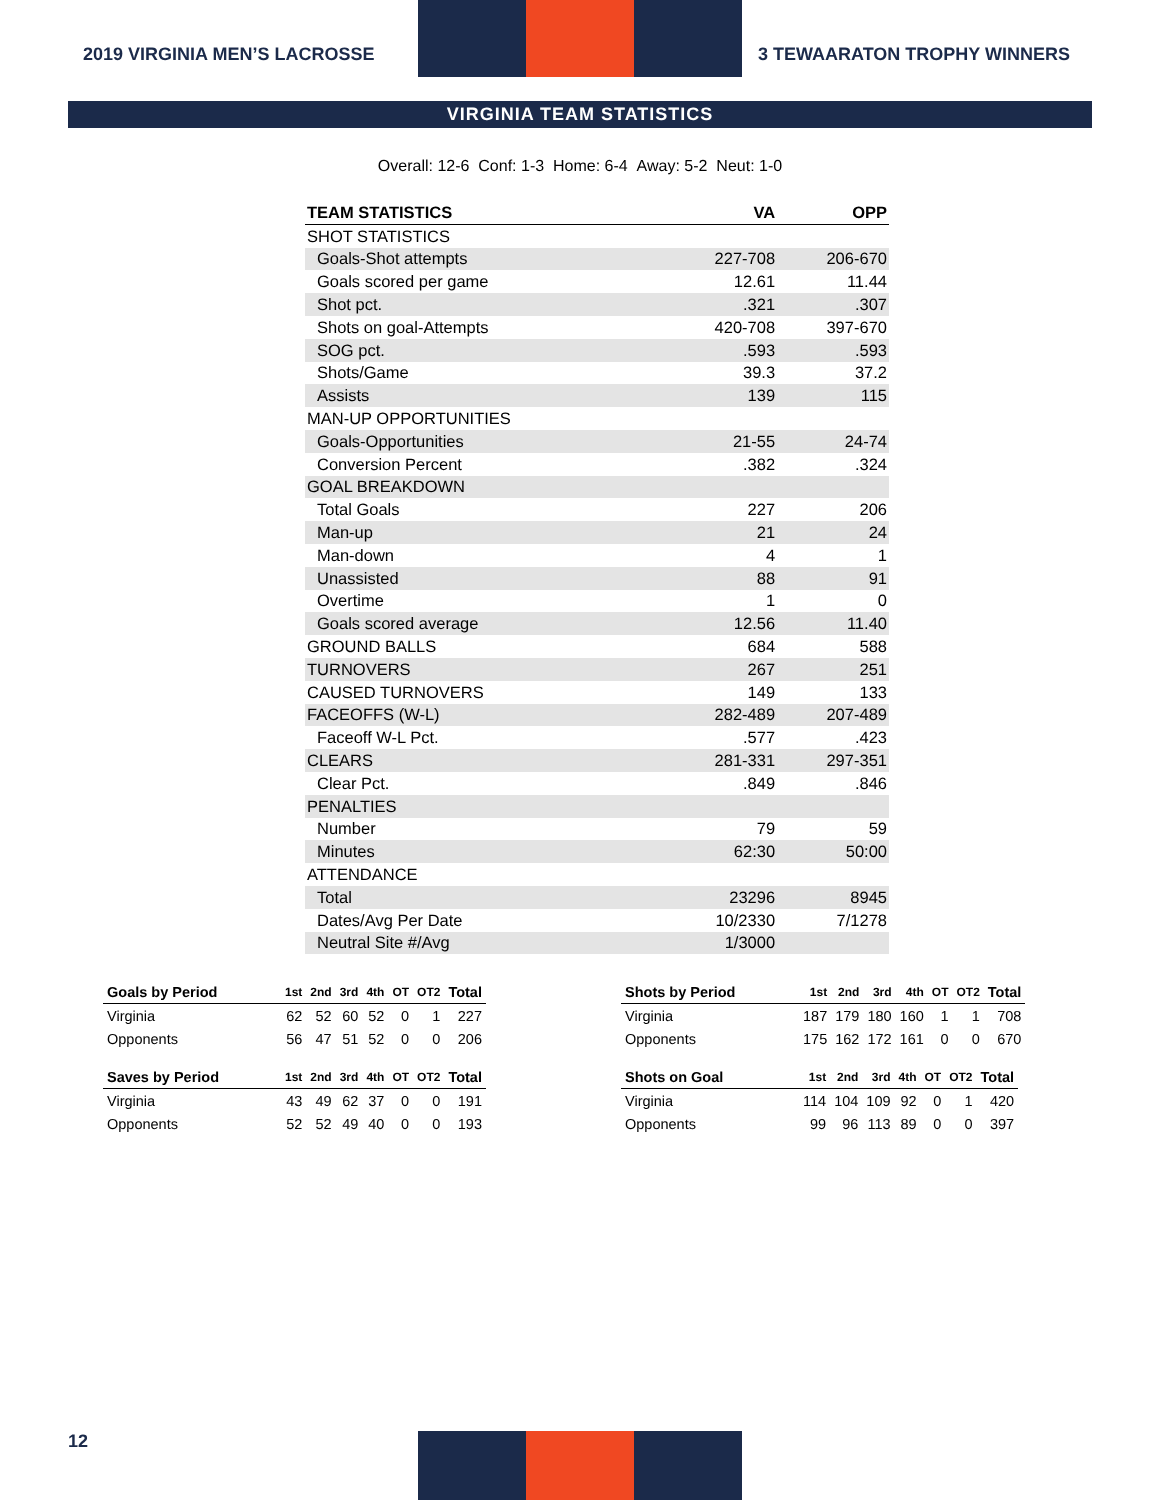2019 VIRGINIA MEN’S LACROSSE
3 TEWAARATON TROPHY WINNERS
VIRGINIA TEAM STATISTICS
Overall: 12-6 Conf: 1-3 Home: 6-4 Away: 5-2 Neut: 1-0
| TEAM STATISTICS | VA | OPP |
| --- | --- | --- |
| SHOT STATISTICS | | |
| Goals-Shot attempts | 227-708 | 206-670 |
| Goals scored per game | 12.61 | 11.44 |
| Shot pct. | .321 | .307 |
| Shots on goal-Attempts | 420-708 | 397-670 |
| SOG pct. | .593 | .593 |
| Shots/Game | 39.3 | 37.2 |
| Assists | 139 | 115 |
| MAN-UP OPPORTUNITIES | | |
| Goals-Opportunities | 21-55 | 24-74 |
| Conversion Percent | .382 | .324 |
| GOAL BREAKDOWN | | |
| Total Goals | 227 | 206 |
| Man-up | 21 | 24 |
| Man-down | 4 | 1 |
| Unassisted | 88 | 91 |
| Overtime | 1 | 0 |
| Goals scored average | 12.56 | 11.40 |
| GROUND BALLS | 684 | 588 |
| TURNOVERS | 267 | 251 |
| CAUSED TURNOVERS | 149 | 133 |
| FACEOFFS (W-L) | 282-489 | 207-489 |
| Faceoff W-L Pct. | .577 | .423 |
| CLEARS | 281-331 | 297-351 |
| Clear Pct. | .849 | .846 |
| PENALTIES | | |
| Number | 79 | 59 |
| Minutes | 62:30 | 50:00 |
| ATTENDANCE | | |
| Total | 23296 | 8945 |
| Dates/Avg Per Date | 10/2330 | 7/1278 |
| Neutral Site #/Avg | 1/3000 | |
| Goals by Period | 1st | 2nd | 3rd | 4th | OT | OT2 | Total |
| --- | --- | --- | --- | --- | --- | --- | --- |
| Virginia | 62 | 52 | 60 | 52 | 0 | 1 | 227 |
| Opponents | 56 | 47 | 51 | 52 | 0 | 0 | 206 |
| Saves by Period | 1st | 2nd | 3rd | 4th | OT | OT2 | Total |
| --- | --- | --- | --- | --- | --- | --- | --- |
| Virginia | 43 | 49 | 62 | 37 | 0 | 0 | 191 |
| Opponents | 52 | 52 | 49 | 40 | 0 | 0 | 193 |
| Shots by Period | 1st | 2nd | 3rd | 4th | OT | OT2 | Total |
| --- | --- | --- | --- | --- | --- | --- | --- |
| Virginia | 187 | 179 | 180 | 160 | 1 | 1 | 708 |
| Opponents | 175 | 162 | 172 | 161 | 0 | 0 | 670 |
| Shots on Goal | 1st | 2nd | 3rd | 4th | OT | OT2 | Total |
| --- | --- | --- | --- | --- | --- | --- | --- |
| Virginia | 114 | 104 | 109 | 92 | 0 | 1 | 420 |
| Opponents | 99 | 96 | 113 | 89 | 0 | 0 | 397 |
12